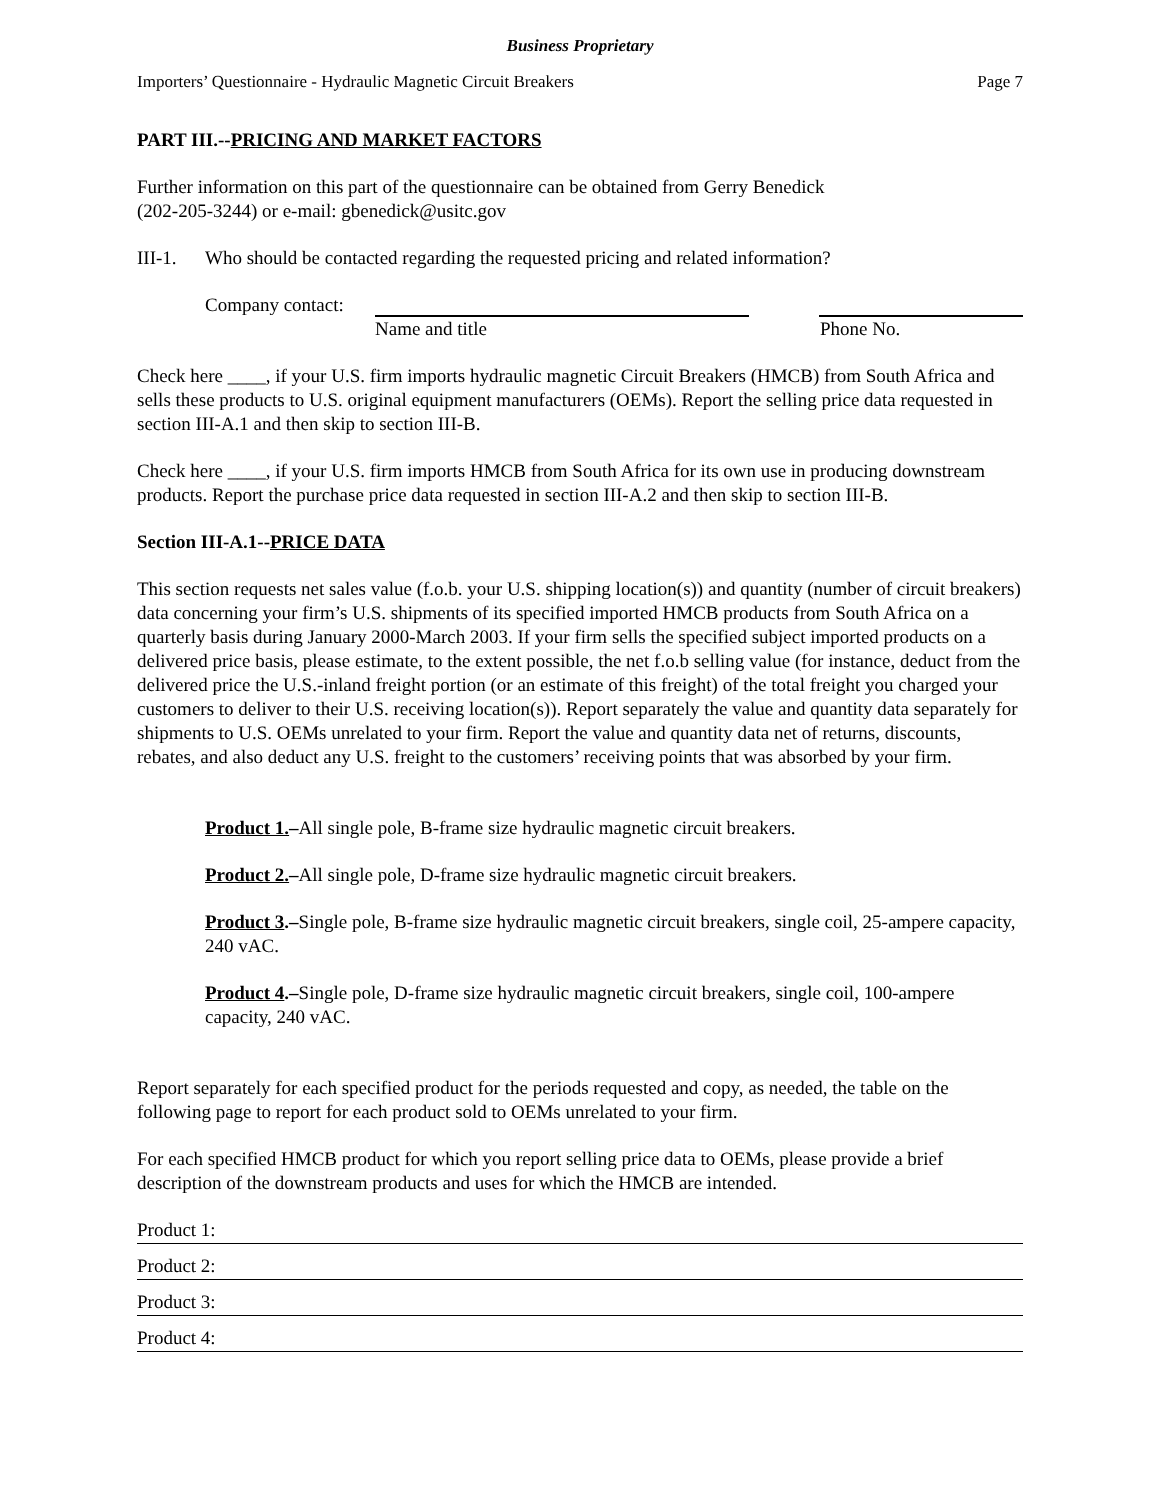Business Proprietary
Importers’ Questionnaire - Hydraulic Magnetic Circuit Breakers Page 7
PART III.--PRICING AND MARKET FACTORS
Further information on this part of the questionnaire can be obtained from Gerry Benedick
(202-205-3244) or e-mail: gbenedick@usitc.gov
III-1. Who should be contacted regarding the requested pricing and related information?
Company contact:
Name and title Phone No.
Check here ____, if your U.S. firm imports hydraulic magnetic Circuit Breakers (HMCB) from South Africa and sells these products to U.S. original equipment manufacturers (OEMs). Report the selling price data requested in section III-A.1 and then skip to section III-B.
Check here ____, if your U.S. firm imports HMCB from South Africa for its own use in producing downstream products. Report the purchase price data requested in section III-A.2 and then skip to section III-B.
Section III-A.1--PRICE DATA
This section requests net sales value (f.o.b. your U.S. shipping location(s)) and quantity (number of circuit breakers) data concerning your firm’s U.S. shipments of its specified imported HMCB products from South Africa on a quarterly basis during January 2000-March 2003. If your firm sells the specified subject imported products on a delivered price basis, please estimate, to the extent possible, the net f.o.b selling value (for instance, deduct from the delivered price the U.S.-inland freight portion (or an estimate of this freight) of the total freight you charged your customers to deliver to their U.S. receiving location(s)). Report separately the value and quantity data separately for shipments to U.S. OEMs unrelated to your firm. Report the value and quantity data net of returns, discounts, rebates, and also deduct any U.S. freight to the customers’ receiving points that was absorbed by your firm.
Product 1.–All single pole, B-frame size hydraulic magnetic circuit breakers.
Product 2.–All single pole, D-frame size hydraulic magnetic circuit breakers.
Product 3.–Single pole, B-frame size hydraulic magnetic circuit breakers, single coil, 25-ampere capacity, 240 vAC.
Product 4.–Single pole, D-frame size hydraulic magnetic circuit breakers, single coil, 100-ampere capacity, 240 vAC.
Report separately for each specified product for the periods requested and copy, as needed, the table on the following page to report for each product sold to OEMs unrelated to your firm.
For each specified HMCB product for which you report selling price data to OEMs, please provide a brief description of the downstream products and uses for which the HMCB are intended.
Product 1:
Product 2:
Product 3:
Product 4: